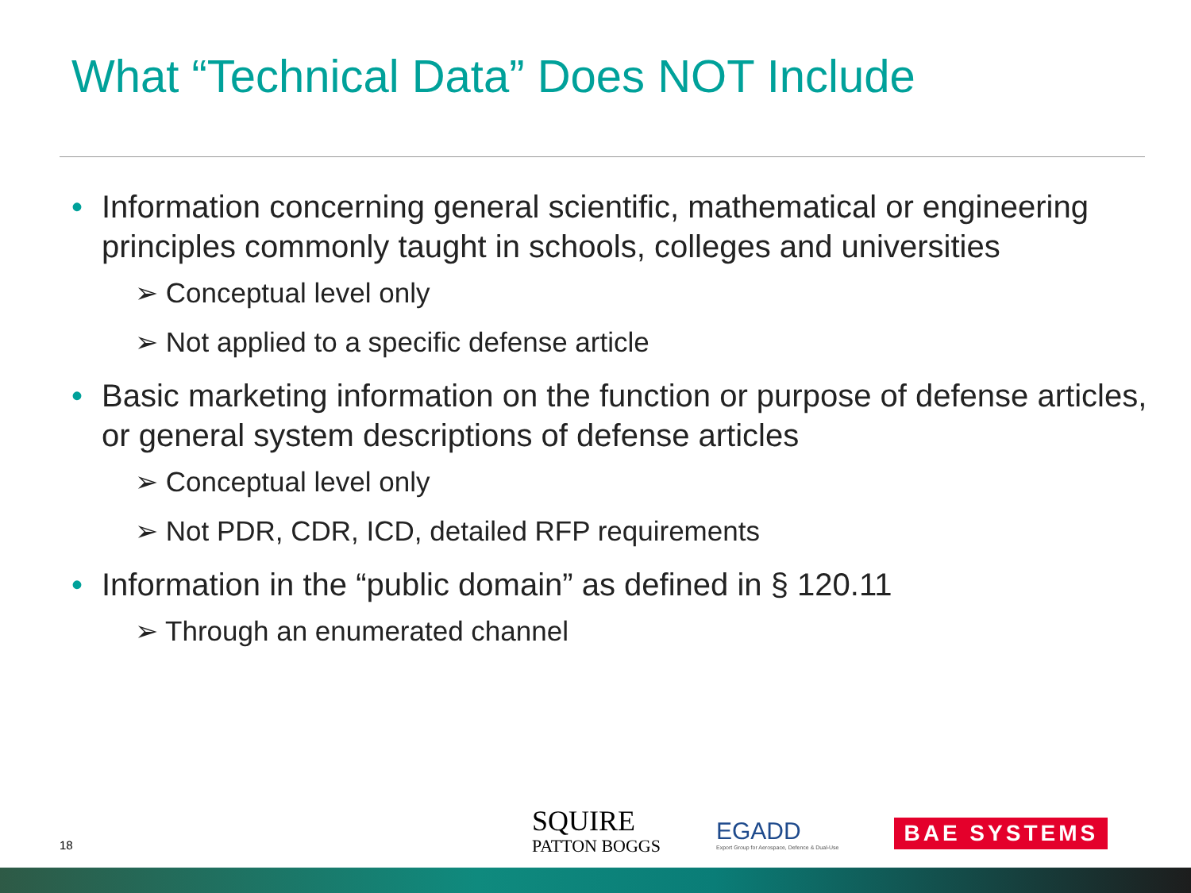What “Technical Data” Does NOT Include
• Information concerning general scientific, mathematical or engineering principles commonly taught in schools, colleges and universities
➢ Conceptual level only
➢ Not applied to a specific defense article
• Basic marketing information on the function or purpose of defense articles, or general system descriptions of defense articles
➢ Conceptual level only
➢ Not PDR, CDR, ICD, detailed RFP requirements
• Information in the “public domain” as defined in § 120.11
➢ Through an enumerated channel
18
SQUIRE
PATTON BOGGS
EGADD
Export Group for Aerospace, Defence & Dual-Use
BAE SYSTEMS